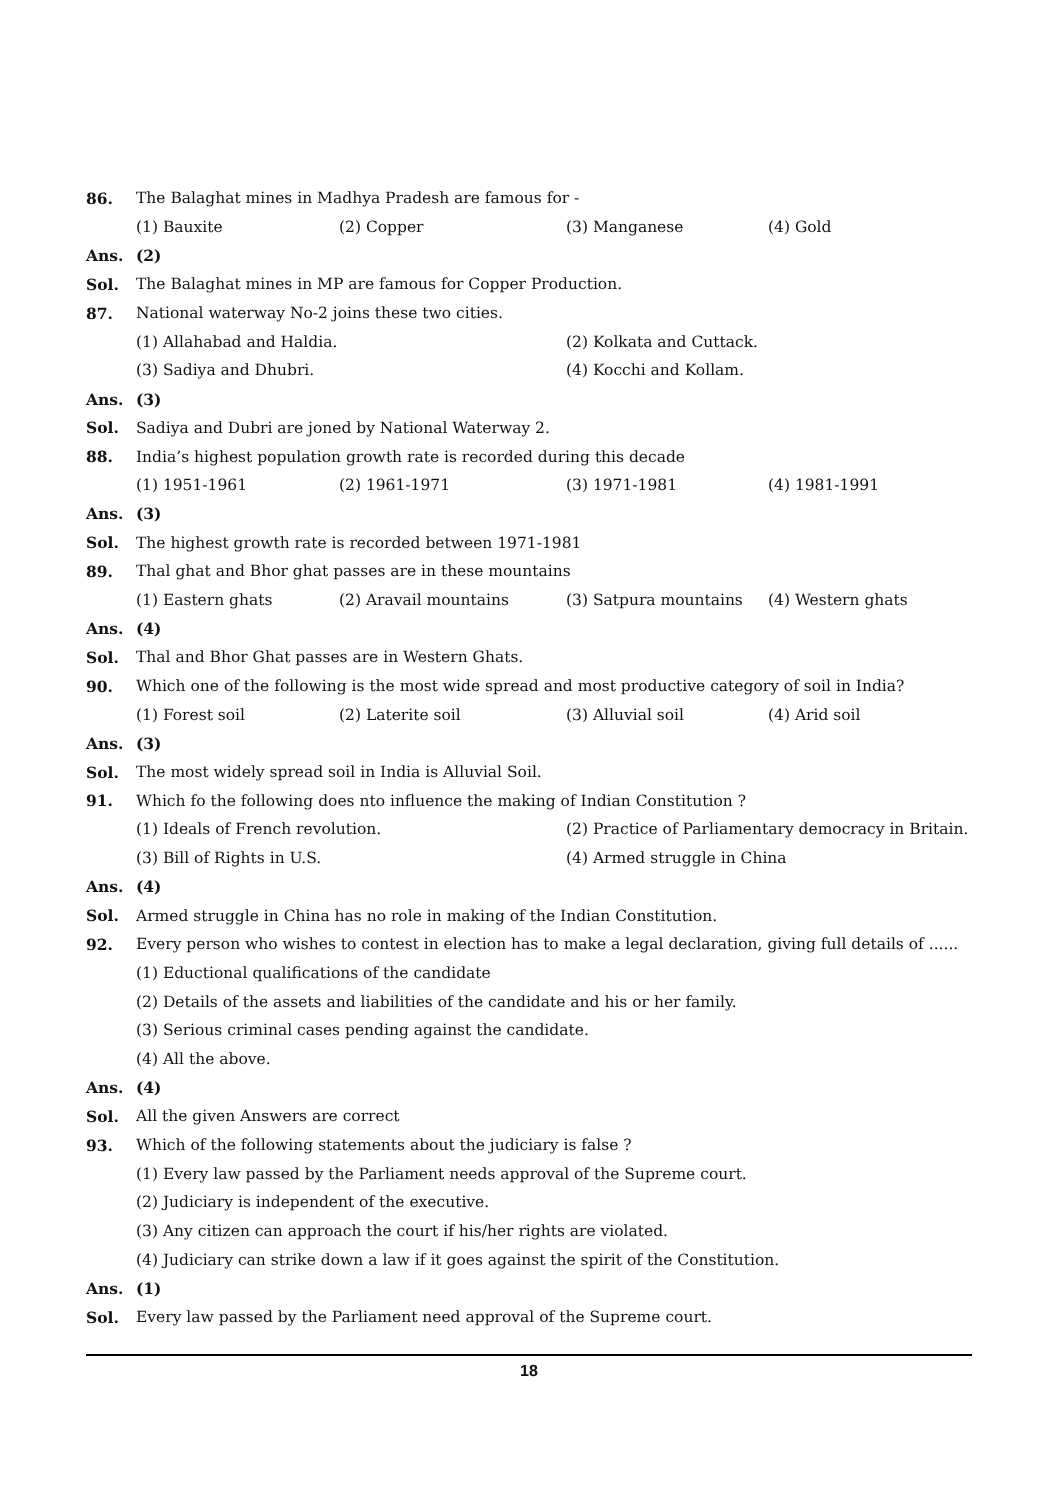86. The Balaghat mines in Madhya Pradesh are famous for -
(1) Bauxite (2) Copper (3) Manganese (4) Gold
Ans. (2)
Sol. The Balaghat mines in MP are famous for Copper Production.
87. National waterway No-2 joins these two cities.
(1) Allahabad and Haldia. (2) Kolkata and Cuttack.
(3) Sadiya and Dhubri. (4) Kocchi and Kollam.
Ans. (3)
Sol. Sadiya and Dubri are joned by National Waterway 2.
88. India’s highest population growth rate is recorded during this decade
(1) 1951-1961 (2) 1961-1971 (3) 1971-1981 (4) 1981-1991
Ans. (3)
Sol. The highest growth rate is recorded between 1971-1981
89. Thal ghat and Bhor ghat passes are in these mountains
(1) Eastern ghats (2) Aravail mountains (3) Satpura mountains (4) Western ghats
Ans. (4)
Sol. Thal and Bhor Ghat passes are in Western Ghats.
90. Which one of the following is the most wide spread and most productive category of soil in India?
(1) Forest soil (2) Laterite soil (3) Alluvial soil (4) Arid soil
Ans. (3)
Sol. The most widely spread soil in India is Alluvial Soil.
91. Which fo the following does nto influence the making of Indian Constitution ?
(1) Ideals of French revolution. (2) Practice of Parliamentary democracy in Britain.
(3) Bill of Rights in U.S. (4) Armed struggle in China
Ans. (4)
Sol. Armed struggle in China has no role in making of the Indian Constitution.
92. Every person who wishes to contest in election has to make a legal declaration, giving full details of ......
(1) Eductional qualifications of the candidate
(2) Details of the assets and liabilities of the candidate and his or her family.
(3) Serious criminal cases pending against the candidate.
(4) All the above.
Ans. (4)
Sol. All the given Answers are correct
93. Which of the following statements about the judiciary is false ?
(1) Every law passed by the Parliament needs approval of the Supreme court.
(2) Judiciary is independent of the executive.
(3) Any citizen can approach the court if his/her rights are violated.
(4) Judiciary can strike down a law if it goes against the spirit of the Constitution.
Ans. (1)
Sol. Every law passed by the Parliament need approval of the Supreme court.
18